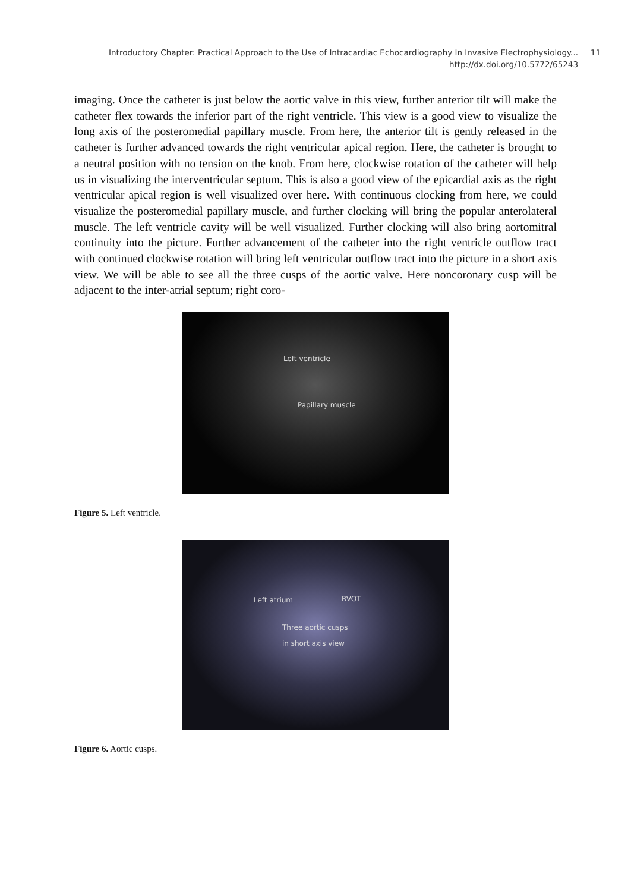Introductory Chapter: Practical Approach to the Use of Intracardiac Echocardiography In Invasive Electrophysiology... 11
http://dx.doi.org/10.5772/65243
imaging. Once the catheter is just below the aortic valve in this view, further anterior tilt will make the catheter flex towards the inferior part of the right ventricle. This view is a good view to visualize the long axis of the posteromedial papillary muscle. From here, the anteri­or tilt is gently released in the catheter is further advanced towards the right ventricular apical region. Here, the catheter is brought to a neutral position with no tension on the knob. From here, clockwise rotation of the catheter will help us in visualizing the interven­tricular septum. This is also a good view of the epicardial axis as the right ventricular apical region is well visualized over here. With continuous clocking from here, we could visualize the posteromedial papillary muscle, and further clocking will bring the popular anterolater­al muscle. The left ventricle cavity will be well visualized. Further clocking will also bring aortomitral continuity into the picture. Further advancement of the catheter into the right ventricle outflow tract with continued clockwise rotation will bring left ventricular outflow tract into the picture in a short axis view. We will be able to see all the three cusps of the aortic valve. Here noncoronary cusp will be adjacent to the inter-atrial septum; right coro-
Left ventricle
Papillary muscle
Figure 5. Left ventricle.
Left atrium RVOT
Three aortic cusps
in short axis view
Figure 6. Aortic cusps.